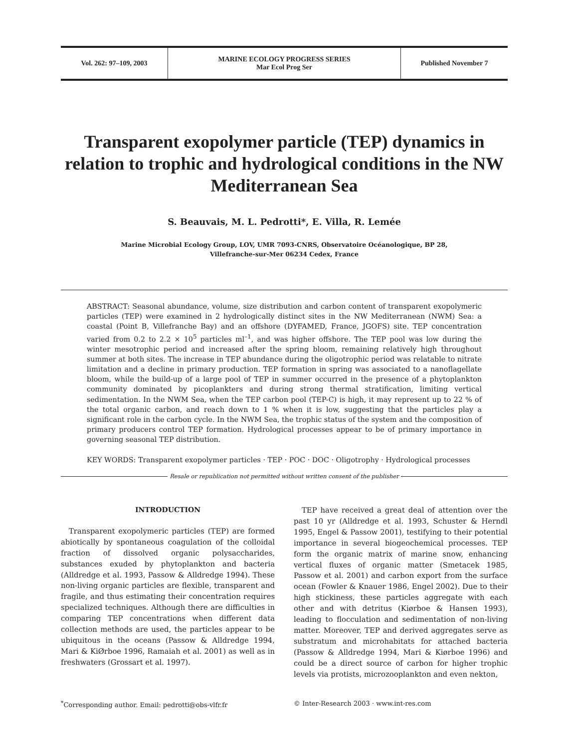Vol. 262: 97–109, 2003 MARINE ECOLOGY PROGRESS SERIES
Mar Ecol Prog Ser
Published November 7
Transparent exopolymer particle (TEP) dynamics in relation to trophic and hydrological conditions in the NW Mediterranean Sea
S. Beauvais, M. L. Pedrotti*, E. Villa, R. Lemée
Marine Microbial Ecology Group, LOV, UMR 7093-CNRS, Observatoire Océanologique, BP 28,
Villefranche-sur-Mer 06234 Cedex, France
ABSTRACT: Seasonal abundance, volume, size distribution and carbon content of transparent exopolymeric particles (TEP) were examined in 2 hydrologically distinct sites in the NW Mediterranean (NWM) Sea: a coastal (Point B, Villefranche Bay) and an offshore (DYFAMED, France, JGOFS) site. TEP concentration varied from 0.2 to 2.2 × 10<sup>5</sup> particles ml<sup>–1</sup>, and was higher offshore. The TEP pool was low during the winter mesotrophic period and increased after the spring bloom, remaining relatively high throughout summer at both sites. The increase in TEP abundance during the oligotrophic period was relatable to nitrate limitation and a decline in primary production. TEP formation in spring was associated to a nanoflagellate bloom, while the build-up of a large pool of TEP in summer occurred in the presence of a phytoplankton community dominated by picoplankters and during strong thermal stratification, limiting vertical sedimentation. In the NWM Sea, when the TEP carbon pool (TEP-C) is high, it may represent up to 22 % of the total organic carbon, and reach down to 1 % when it is low, suggesting that the particles play a significant role in the carbon cycle. In the NWM Sea, the trophic status of the system and the composition of primary producers control TEP formation. Hydrological processes appear to be of primary importance in governing seasonal TEP distribution.
KEY WORDS: Transparent exopolymer particles · TEP · POC · DOC · Oligotrophy · Hydrological processes
Resale or republication not permitted without written consent of the publisher
INTRODUCTION
Transparent exopolymeric particles (TEP) are formed abiotically by spontaneous coagulation of the colloidal fraction of dissolved organic polysaccharides, substances exuded by phytoplankton and bacteria (Alldredge et al. 1993, Passow & Alldredge 1994). These non-living organic particles are flexible, transparent and fragile, and thus estimating their concentration requires specialized techniques. Although there are difficulties in comparing TEP concentrations when different data collection methods are used, the particles appear to be ubiquitous in the oceans (Passow & Alldredge 1994, Mari & KiØrboe 1996, Ramaiah et al. 2001) as well as in freshwaters (Grossart et al. 1997).
TEP have received a great deal of attention over the past 10 yr (Alldredge et al. 1993, Schuster & Herndl 1995, Engel & Passow 2001), testifying to their potential importance in several biogeochemical processes. TEP form the organic matrix of marine snow, enhancing vertical fluxes of organic matter (Smetacek 1985, Passow et al. 2001) and carbon export from the surface ocean (Fowler & Knauer 1986, Engel 2002). Due to their high stickiness, these particles aggregate with each other and with detritus (Kiørboe & Hansen 1993), leading to flocculation and sedimentation of non-living matter. Moreover, TEP and derived aggregates serve as substratum and microhabitats for attached bacteria (Passow & Alldredge 1994, Mari & Kiørboe 1996) and could be a direct source of carbon for higher trophic levels via protists, microzooplankton and even nekton,
<sup>*</sup> Corresponding author. Email: pedrotti@obs-vlfr.fr
© Inter-Research 2003 · www.int-res.com